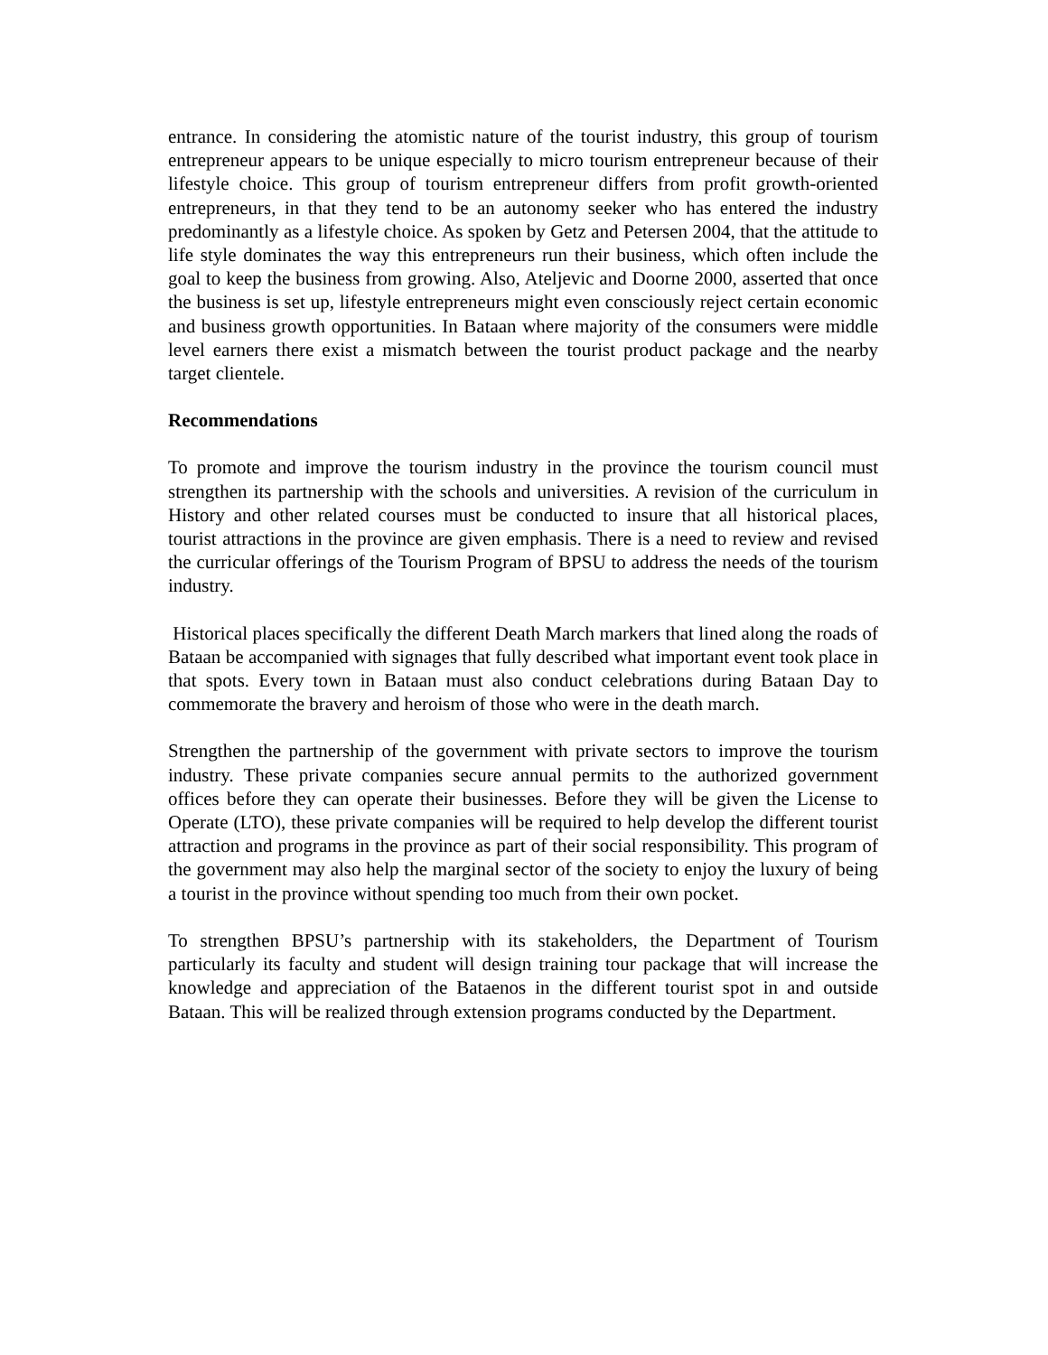entrance. In considering the atomistic nature of the tourist industry, this group of tourism entrepreneur appears to be unique especially to micro tourism entrepreneur because of their lifestyle choice. This group of tourism entrepreneur differs from profit growth-oriented entrepreneurs, in that they tend to be an autonomy seeker who has entered the industry predominantly as a lifestyle choice. As spoken by Getz and Petersen 2004, that the attitude to life style dominates the way this entrepreneurs run their business, which often include the goal to keep the business from growing. Also, Ateljevic and Doorne 2000, asserted that once the business is set up, lifestyle entrepreneurs might even consciously reject certain economic and business growth opportunities. In Bataan where majority of the consumers were middle level earners there exist a mismatch between the tourist product package and the nearby target clientele.
Recommendations
To promote and improve the tourism industry in the province the tourism council must strengthen its partnership with the schools and universities. A revision of the curriculum in History and other related courses must be conducted to insure that all historical places, tourist attractions in the province are given emphasis. There is a need to review and revised the curricular offerings of the Tourism Program of BPSU to address the needs of the tourism industry.
Historical places specifically the different Death March markers that lined along the roads of Bataan be accompanied with signages that fully described what important event took place in that spots. Every town in Bataan must also conduct celebrations during Bataan Day to commemorate the bravery and heroism of those who were in the death march.
Strengthen the partnership of the government with private sectors to improve the tourism industry. These private companies secure annual permits to the authorized government offices before they can operate their businesses. Before they will be given the License to Operate (LTO), these private companies will be required to help develop the different tourist attraction and programs in the province as part of their social responsibility. This program of the government may also help the marginal sector of the society to enjoy the luxury of being a tourist in the province without spending too much from their own pocket.
To strengthen BPSU’s partnership with its stakeholders, the Department of Tourism particularly its faculty and student will design training tour package that will increase the knowledge and appreciation of the Bataenos in the different tourist spot in and outside Bataan. This will be realized through extension programs conducted by the Department.